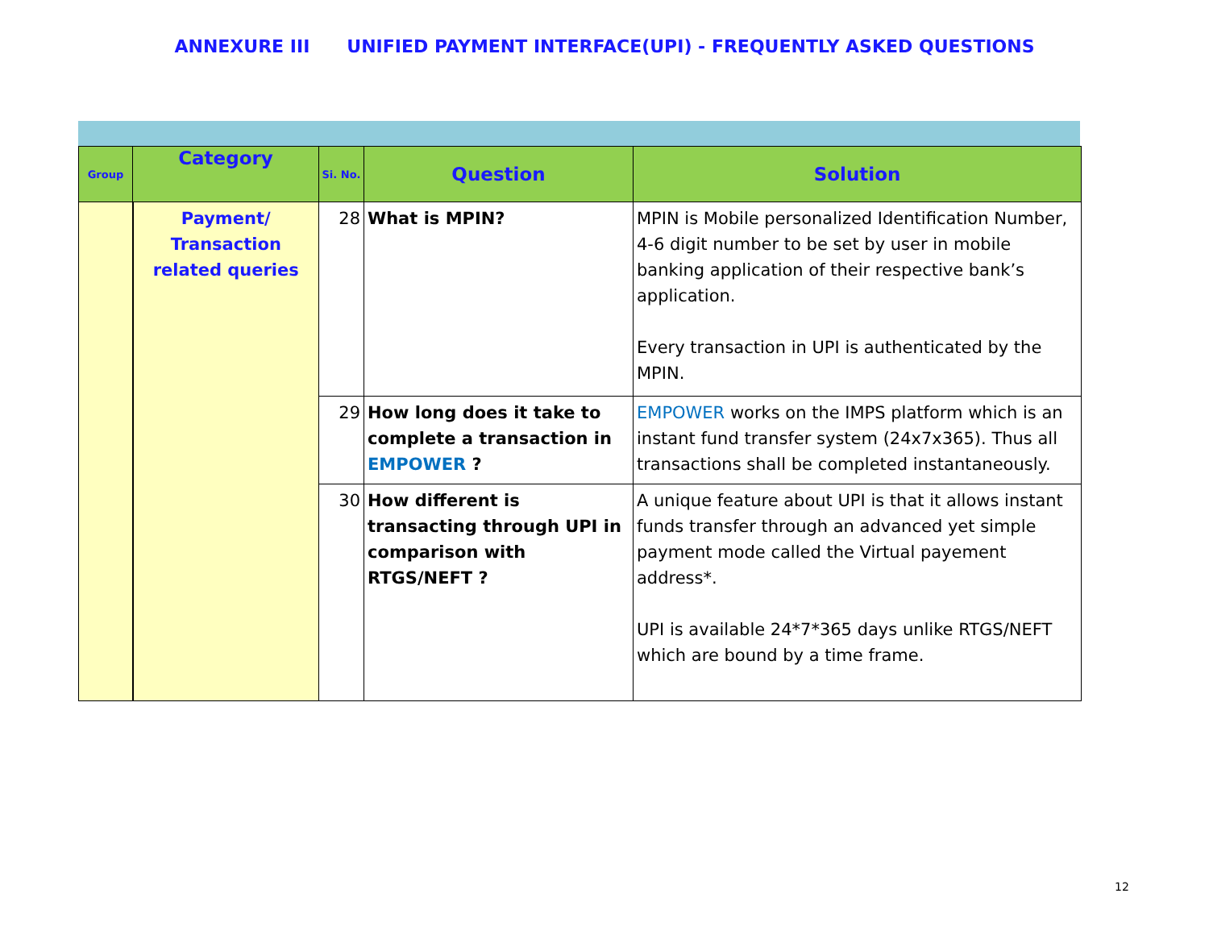ANNEXURE III UNIFIED PAYMENT INTERFACE(UPI) - FREQUENTLY ASKED QUESTIONS
| Group | Category | Si. No. | Question | Solution |
| --- | --- | --- | --- | --- |
| | Payment/ Transaction related queries | 28 | What is MPIN? | MPIN is Mobile personalized Identification Number, 4-6 digit number to be set by user in mobile banking application of their respective bank’s application. Every transaction in UPI is authenticated by the MPIN. |
| | | 29 | How long does it take to complete a transaction in EMPOWER ? | EMPOWER works on the IMPS platform which is an instant fund transfer system (24x7x365). Thus all transactions shall be completed instantaneously. |
| | | 30 | How different is transacting through UPI in comparison with RTGS/NEFT ? | A unique feature about UPI is that it allows instant funds transfer through an advanced yet simple payment mode called the Virtual payement address*. UPI is available 24*7*365 days unlike RTGS/NEFT which are bound by a time frame. |
12